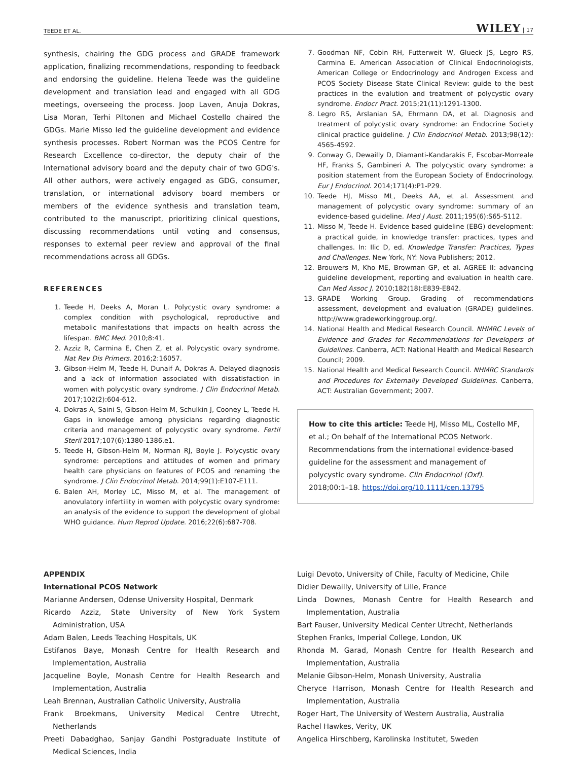TEEDE ET AL. WILEY | 17
synthesis, chairing the GDG process and GRADE framework application, finalizing recommendations, responding to feedback and endorsing the guideline. Helena Teede was the guideline development and translation lead and engaged with all GDG meetings, overseeing the process. Joop Laven, Anuja Dokras, Lisa Moran, Terhi Piltonen and Michael Costello chaired the GDGs. Marie Misso led the guideline development and evidence synthesis processes. Robert Norman was the PCOS Centre for Research Excellence co-director, the deputy chair of the International advisory board and the deputy chair of two GDG's. All other authors, were actively engaged as GDG, consumer, translation, or international advisory board members or members of the evidence synthesis and translation team, contributed to the manuscript, prioritizing clinical questions, discussing recommendations until voting and consensus, responses to external peer review and approval of the final recommendations across all GDGs.
REFERENCES
1. Teede H, Deeks A, Moran L. Polycystic ovary syndrome: a complex condition with psychological, reproductive and metabolic manifestations that impacts on health across the lifespan. BMC Med. 2010;8:41.
2. Azziz R, Carmina E, Chen Z, et al. Polycystic ovary syndrome. Nat Rev Dis Primers. 2016;2:16057.
3. Gibson-Helm M, Teede H, Dunaif A, Dokras A. Delayed diagnosis and a lack of information associated with dissatisfaction in women with polycystic ovary syndrome. J Clin Endocrinol Metab. 2017;102(2):604-612.
4. Dokras A, Saini S, Gibson-Helm M, Schulkin J, Cooney L, Teede H. Gaps in knowledge among physicians regarding diagnostic criteria and management of polycystic ovary syndrome. Fertil Steril 2017;107(6):1380-1386.e1.
5. Teede H, Gibson-Helm M, Norman RJ, Boyle J. Polycystic ovary syndrome: perceptions and attitudes of women and primary health care physicians on features of PCOS and renaming the syndrome. J Clin Endocrinol Metab. 2014;99(1):E107-E111.
6. Balen AH, Morley LC, Misso M, et al. The management of anovulatory infertility in women with polycystic ovary syndrome: an analysis of the evidence to support the development of global WHO guidance. Hum Reprod Update. 2016;22(6):687-708.
7. Goodman NF, Cobin RH, Futterweit W, Glueck JS, Legro RS, Carmina E. American Association of Clinical Endocrinologists, American College or Endocrinology and Androgen Excess and PCOS Society Disease State Clinical Review: guide to the best practices in the evalution and treatment of polycystic ovary syndrome. Endocr Pract. 2015;21(11):1291-1300.
8. Legro RS, Arslanian SA, Ehrmann DA, et al. Diagnosis and treatment of polycystic ovary syndrome: an Endocrine Society clinical practice guideline. J Clin Endocrinol Metab. 2013;98(12): 4565-4592.
9. Conway G, Dewailly D, Diamanti-Kandarakis E, Escobar-Morreale HF, Franks S, Gambineri A. The polycystic ovary syndrome: a position statement from the European Society of Endocrinology. Eur J Endocrinol. 2014;171(4):P1-P29.
10. Teede HJ, Misso ML, Deeks AA, et al. Assessment and management of polycystic ovary syndrome: summary of an evidence-based guideline. Med J Aust. 2011;195(6):S65-S112.
11. Misso M, Teede H. Evidence based guideline (EBG) development: a practical guide, in knowledge transfer: practices, types and challenges. In: Ilic D, ed. Knowledge Transfer: Practices, Types and Challenges. New York, NY: Nova Publishers; 2012.
12. Brouwers M, Kho ME, Browman GP, et al. AGREE II: advancing guideline development, reporting and evaluation in health care. Can Med Assoc J. 2010;182(18):E839-E842.
13. GRADE Working Group. Grading of recommendations assessment, development and evaluation (GRADE) guidelines. http://www.gradeworkinggroup.org/.
14. National Health and Medical Research Council. NHMRC Levels of Evidence and Grades for Recommendations for Developers of Guidelines. Canberra, ACT: National Health and Medical Research Council; 2009.
15. National Health and Medical Research Council. NHMRC Standards and Procedures for Externally Developed Guidelines. Canberra, ACT: Australian Government; 2007.
How to cite this article: Teede HJ, Misso ML, Costello MF, et al.; On behalf of the International PCOS Network. Recommendations from the international evidence-based guideline for the assessment and management of polycystic ovary syndrome. Clin Endocrinol (Oxf). 2018;00:1–18. https://doi.org/10.1111/cen.13795
APPENDIX
International PCOS Network
Marianne Andersen, Odense University Hospital, Denmark
Ricardo Azziz, State University of New York System Administration, USA
Adam Balen, Leeds Teaching Hospitals, UK
Estifanos Baye, Monash Centre for Health Research and Implementation, Australia
Jacqueline Boyle, Monash Centre for Health Research and Implementation, Australia
Leah Brennan, Australian Catholic University, Australia
Frank Broekmans, University Medical Centre Utrecht, Netherlands
Preeti Dabadghao, Sanjay Gandhi Postgraduate Institute of Medical Sciences, India
Luigi Devoto, University of Chile, Faculty of Medicine, Chile
Didier Dewailly, University of Lille, France
Linda Downes, Monash Centre for Health Research and Implementation, Australia
Bart Fauser, University Medical Center Utrecht, Netherlands
Stephen Franks, Imperial College, London, UK
Rhonda M. Garad, Monash Centre for Health Research and Implementation, Australia
Melanie Gibson-Helm, Monash University, Australia
Cheryce Harrison, Monash Centre for Health Research and Implementation, Australia
Roger Hart, The University of Western Australia, Australia
Rachel Hawkes, Verity, UK
Angelica Hirschberg, Karolinska Institutet, Sweden